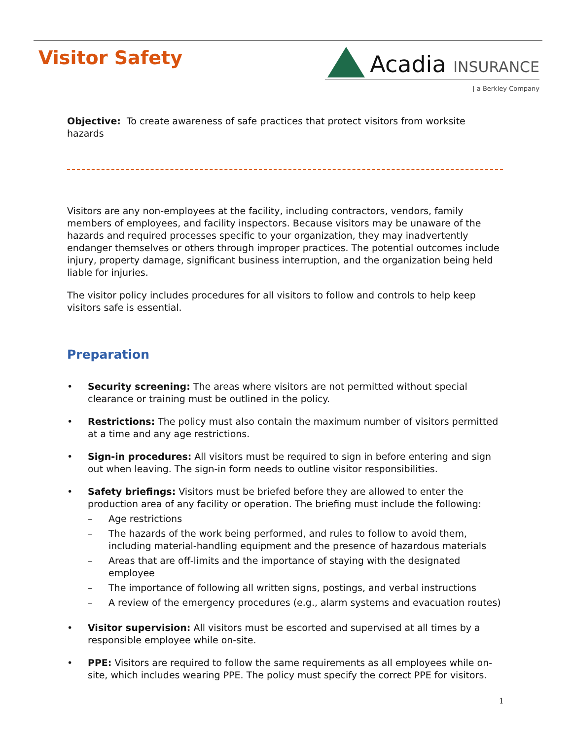Visitor Safety
Acadia INSURANCE
| a Berkley Company
Objective: To create awareness of safe practices that protect visitors from worksite hazards
Visitors are any non-employees at the facility, including contractors, vendors, family members of employees, and facility inspectors. Because visitors may be unaware of the hazards and required processes specific to your organization, they may inadvertently endanger themselves or others through improper practices. The potential outcomes include injury, property damage, significant business interruption, and the organization being held liable for injuries.
The visitor policy includes procedures for all visitors to follow and controls to help keep visitors safe is essential.
Preparation
• Security screening: The areas where visitors are not permitted without special clearance or training must be outlined in the policy.
• Restrictions: The policy must also contain the maximum number of visitors permitted at a time and any age restrictions.
• Sign-in procedures: All visitors must be required to sign in before entering and sign out when leaving. The sign-in form needs to outline visitor responsibilities.
• Safety briefings: Visitors must be briefed before they are allowed to enter the production area of any facility or operation. The briefing must include the following:
– Age restrictions
– The hazards of the work being performed, and rules to follow to avoid them, including material-handling equipment and the presence of hazardous materials
– Areas that are off-limits and the importance of staying with the designated employee
– The importance of following all written signs, postings, and verbal instructions
– A review of the emergency procedures (e.g., alarm systems and evacuation routes)
• Visitor supervision: All visitors must be escorted and supervised at all times by a responsible employee while on-site.
• PPE: Visitors are required to follow the same requirements as all employees while on-site, which includes wearing PPE. The policy must specify the correct PPE for visitors.
1